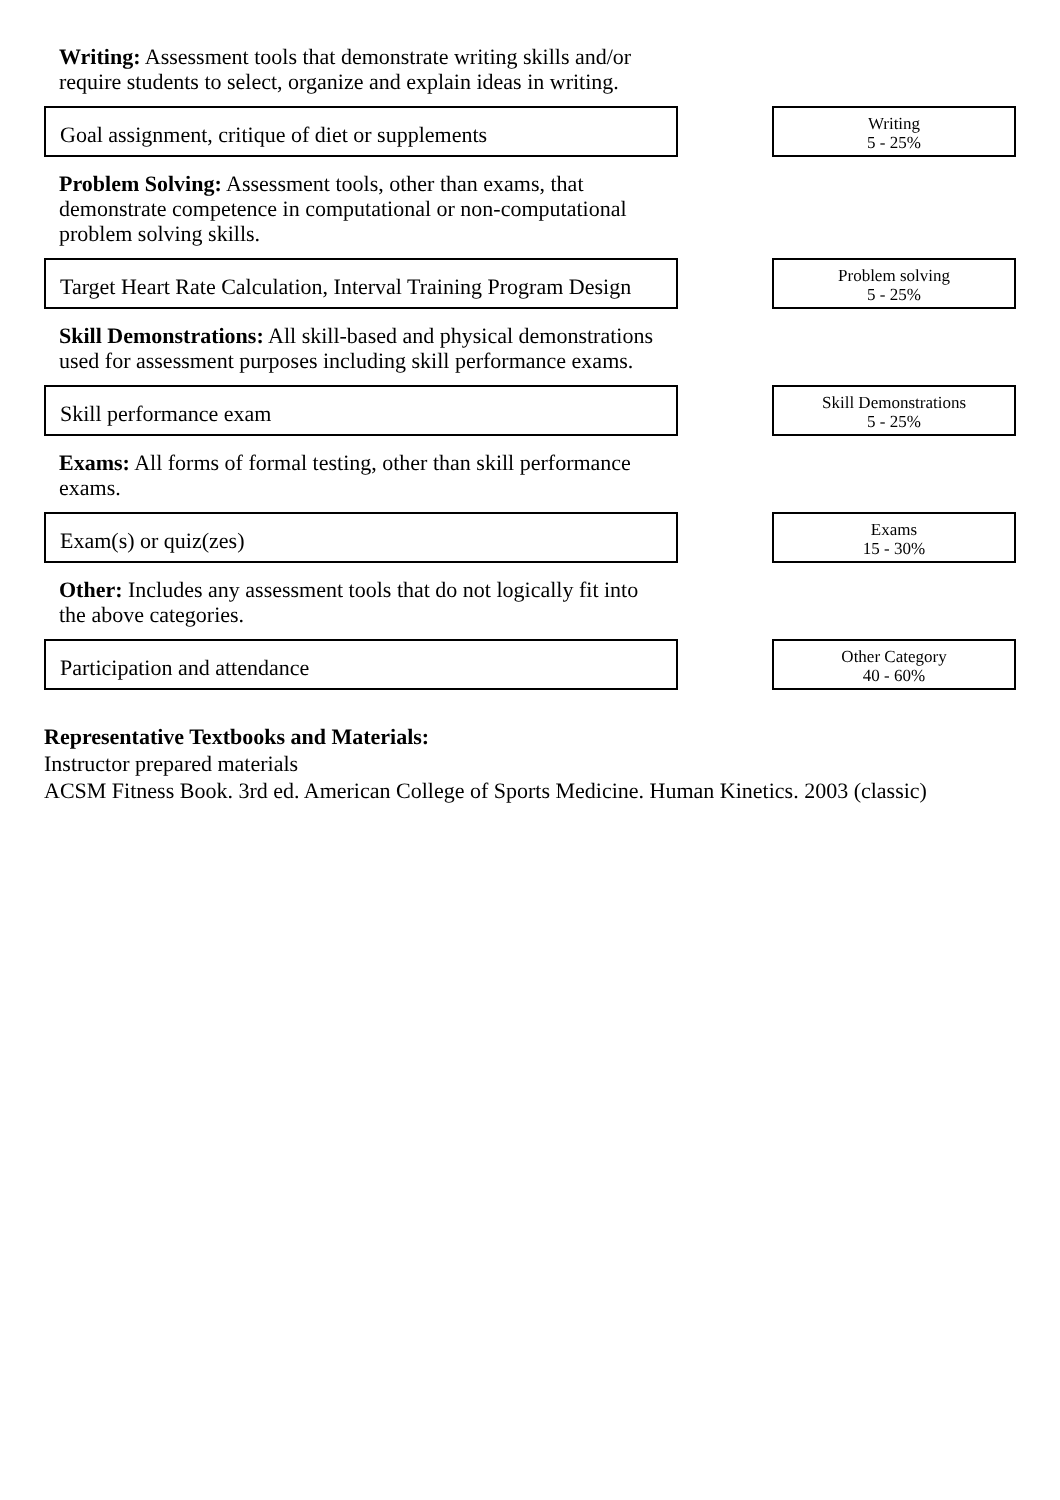Writing: Assessment tools that demonstrate writing skills and/or require students to select, organize and explain ideas in writing.
Goal assignment, critique of diet or supplements
Writing
5 - 25%
Problem Solving: Assessment tools, other than exams, that demonstrate competence in computational or non-computational problem solving skills.
Target Heart Rate Calculation, Interval Training Program Design
Problem solving
5 - 25%
Skill Demonstrations: All skill-based and physical demonstrations used for assessment purposes including skill performance exams.
Skill performance exam
Skill Demonstrations
5 - 25%
Exams: All forms of formal testing, other than skill performance exams.
Exam(s) or quiz(zes)
Exams
15 - 30%
Other: Includes any assessment tools that do not logically fit into the above categories.
Participation and attendance
Other Category
40 - 60%
Representative Textbooks and Materials:
Instructor prepared materials
ACSM Fitness Book. 3rd ed. American College of Sports Medicine. Human Kinetics. 2003 (classic)